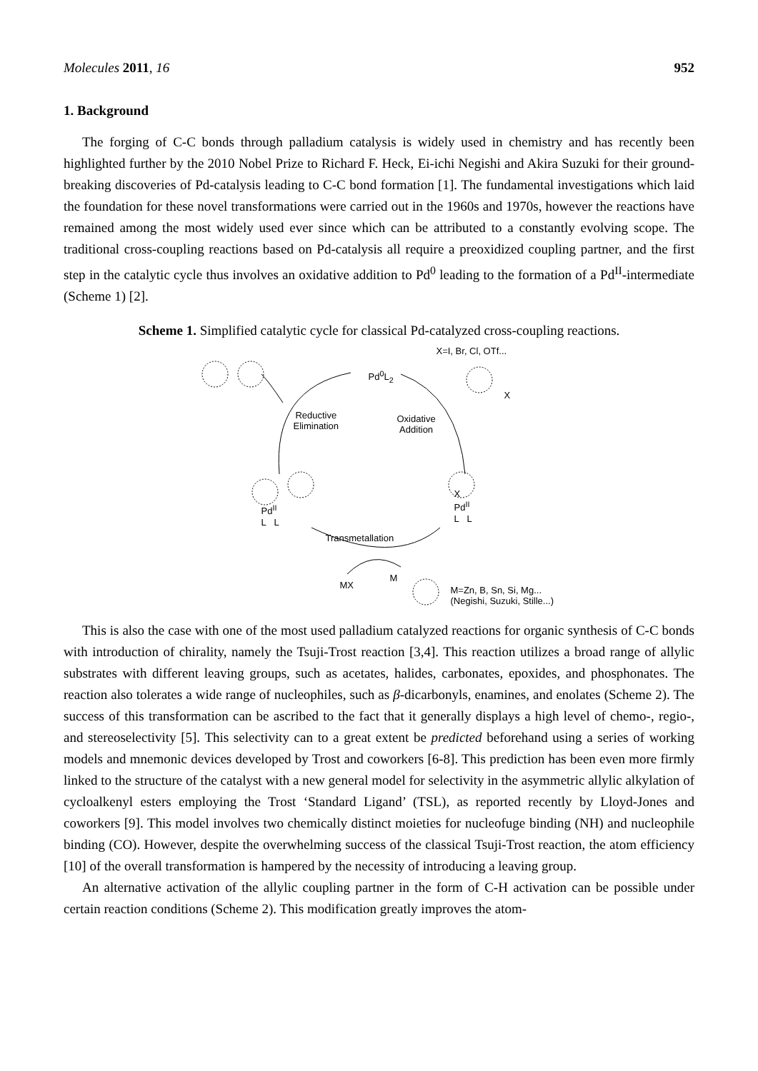Molecules 2011, 16 952
1. Background
The forging of C-C bonds through palladium catalysis is widely used in chemistry and has recently been highlighted further by the 2010 Nobel Prize to Richard F. Heck, Ei-ichi Negishi and Akira Suzuki for their ground-breaking discoveries of Pd-catalysis leading to C-C bond formation [1]. The fundamental investigations which laid the foundation for these novel transformations were carried out in the 1960s and 1970s, however the reactions have remained among the most widely used ever since which can be attributed to a constantly evolving scope. The traditional cross-coupling reactions based on Pd-catalysis all require a preoxidized coupling partner, and the first step in the catalytic cycle thus involves an oxidative addition to Pd<sup>0</sup> leading to the formation of a Pd<sup>II</sup>-intermediate (Scheme 1) [2].
Scheme 1. Simplified catalytic cycle for classical Pd-catalyzed cross-coupling reactions.
X=I, Br, Cl, OTf...
Pd<sup>0</sup>L<sub>2</sub>
X
Reductive
Elimination
Oxidative
Addition
X
Pd<sup>II</sup>
L L
Pd<sup>II</sup>
L L
Transmetallation
MX
M
M=Zn, B, Sn, Si, Mg...
(Negishi, Suzuki, Stille...)
This is also the case with one of the most used palladium catalyzed reactions for organic synthesis of C-C bonds with introduction of chirality, namely the Tsuji-Trost reaction [3,4]. This reaction utilizes a broad range of allylic substrates with different leaving groups, such as acetates, halides, carbonates, epoxides, and phosphonates. The reaction also tolerates a wide range of nucleophiles, such as β-dicarbonyls, enamines, and enolates (Scheme 2). The success of this transformation can be ascribed to the fact that it generally displays a high level of chemo-, regio-, and stereoselectivity [5]. This selectivity can to a great extent be predicted beforehand using a series of working models and mnemonic devices developed by Trost and coworkers [6-8]. This prediction has been even more firmly linked to the structure of the catalyst with a new general model for selectivity in the asymmetric allylic alkylation of cycloalkenyl esters employing the Trost ‘Standard Ligand’ (TSL), as reported recently by Lloyd-Jones and coworkers [9]. This model involves two chemically distinct moieties for nucleofuge binding (NH) and nucleophile binding (CO). However, despite the overwhelming success of the classical Tsuji-Trost reaction, the atom efficiency [10] of the overall transformation is hampered by the necessity of introducing a leaving group.
An alternative activation of the allylic coupling partner in the form of C-H activation can be possible under certain reaction conditions (Scheme 2). This modification greatly improves the atom-